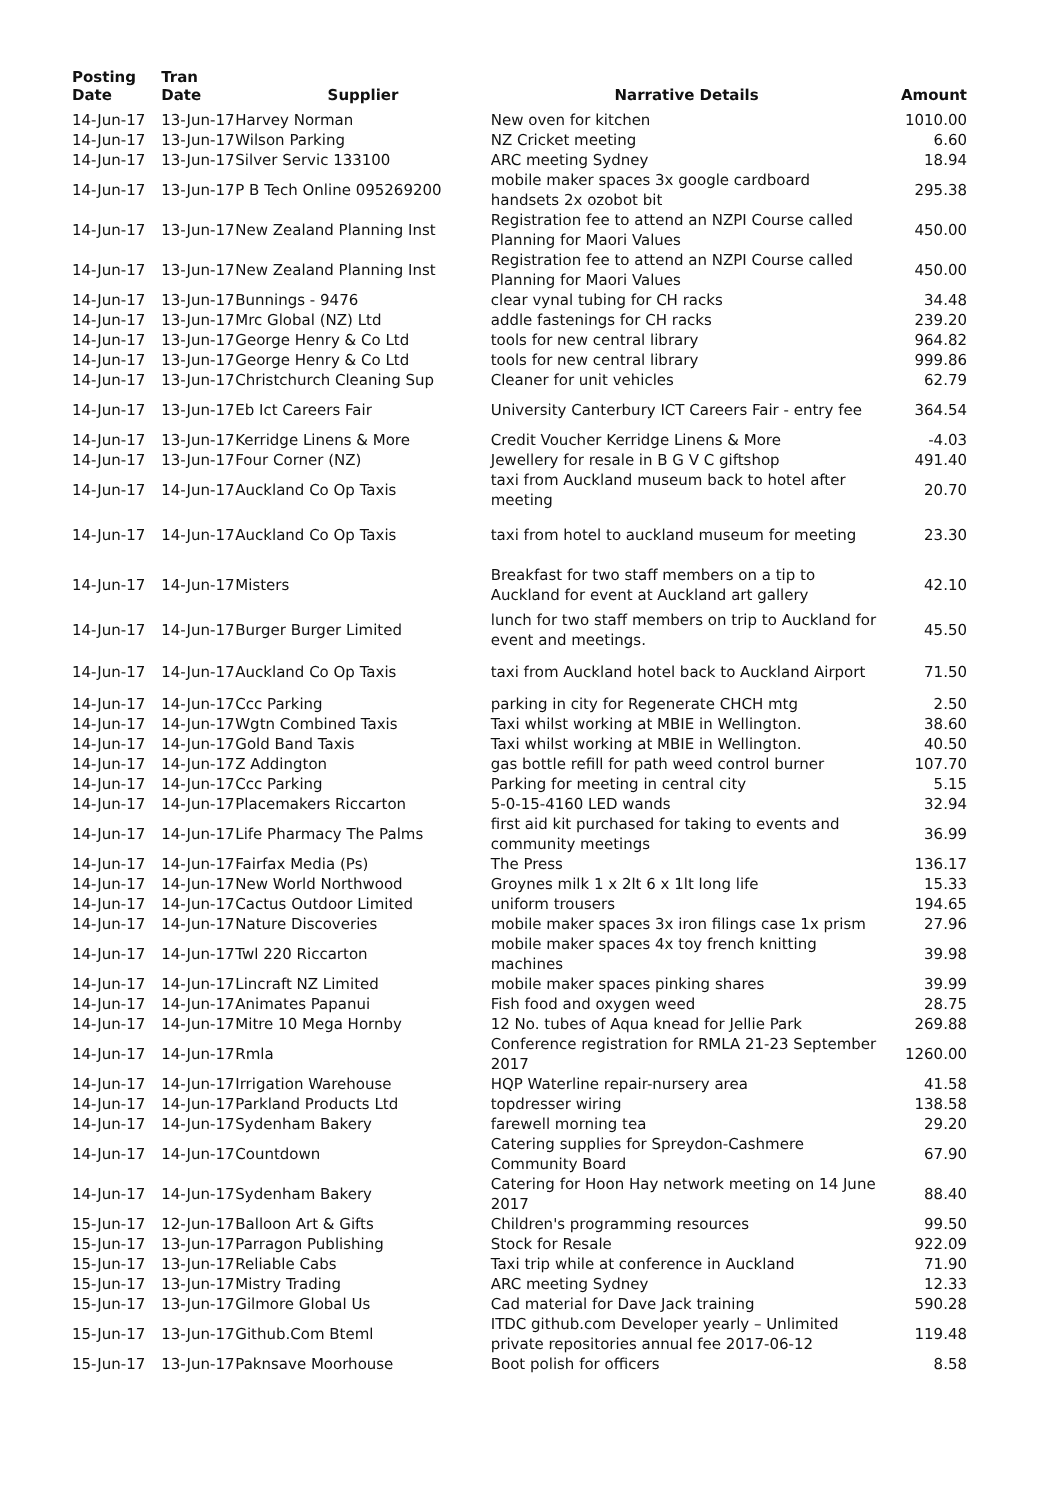| Posting Date | Tran Date | Supplier | Narrative Details | Amount |
| --- | --- | --- | --- | --- |
| 14-Jun-17 | 13-Jun-17 | Harvey Norman | New oven for kitchen | 1010.00 |
| 14-Jun-17 | 13-Jun-17 | Wilson Parking | NZ Cricket meeting | 6.60 |
| 14-Jun-17 | 13-Jun-17 | Silver Servic 133100 | ARC meeting Sydney | 18.94 |
| 14-Jun-17 | 13-Jun-17 | P B Tech Online 095269200 | mobile maker spaces 3x google cardboard handsets 2x ozobot bit | 295.38 |
| 14-Jun-17 | 13-Jun-17 | New Zealand Planning Inst | Registration fee to attend an NZPI Course called Planning for Maori Values | 450.00 |
| 14-Jun-17 | 13-Jun-17 | New Zealand Planning Inst | Registration fee to attend an NZPI Course called Planning for Maori Values | 450.00 |
| 14-Jun-17 | 13-Jun-17 | Bunnings - 9476 | clear vynal tubing for CH racks | 34.48 |
| 14-Jun-17 | 13-Jun-17 | Mrc Global (NZ) Ltd | addle fastenings for CH racks | 239.20 |
| 14-Jun-17 | 13-Jun-17 | George Henry & Co Ltd | tools for new central library | 964.82 |
| 14-Jun-17 | 13-Jun-17 | George Henry & Co Ltd | tools for new central library | 999.86 |
| 14-Jun-17 | 13-Jun-17 | Christchurch Cleaning Sup | Cleaner for unit vehicles | 62.79 |
| 14-Jun-17 | 13-Jun-17 | Eb Ict Careers Fair | University Canterbury ICT Careers Fair - entry fee | 364.54 |
| 14-Jun-17 | 13-Jun-17 | Kerridge Linens & More | Credit Voucher Kerridge Linens & More | -4.03 |
| 14-Jun-17 | 13-Jun-17 | Four Corner (NZ) | Jewellery for resale in B G V C giftshop | 491.40 |
| 14-Jun-17 | 14-Jun-17 | Auckland Co Op Taxis | taxi from Auckland museum back to hotel after meeting | 20.70 |
| 14-Jun-17 | 14-Jun-17 | Auckland Co Op Taxis | taxi from hotel to auckland museum for meeting | 23.30 |
| 14-Jun-17 | 14-Jun-17 | Misters | Breakfast for two staff members on a tip to Auckland for event at Auckland art gallery | 42.10 |
| 14-Jun-17 | 14-Jun-17 | Burger Burger Limited | lunch for two staff members on trip to Auckland for event and meetings. | 45.50 |
| 14-Jun-17 | 14-Jun-17 | Auckland Co Op Taxis | taxi from Auckland hotel back to Auckland Airport | 71.50 |
| 14-Jun-17 | 14-Jun-17 | Ccc Parking | parking in city for Regenerate CHCH mtg | 2.50 |
| 14-Jun-17 | 14-Jun-17 | Wgtn Combined Taxis | Taxi whilst working at MBIE in Wellington. | 38.60 |
| 14-Jun-17 | 14-Jun-17 | Gold Band Taxis | Taxi whilst working at MBIE in Wellington. | 40.50 |
| 14-Jun-17 | 14-Jun-17 | Z Addington | gas bottle refill for path weed control burner | 107.70 |
| 14-Jun-17 | 14-Jun-17 | Ccc Parking | Parking for meeting in central city | 5.15 |
| 14-Jun-17 | 14-Jun-17 | Placemakers Riccarton | 5-0-15-4160 LED wands | 32.94 |
| 14-Jun-17 | 14-Jun-17 | Life Pharmacy The Palms | first aid kit purchased for taking to events and community meetings | 36.99 |
| 14-Jun-17 | 14-Jun-17 | Fairfax Media (Ps) | The Press | 136.17 |
| 14-Jun-17 | 14-Jun-17 | New World Northwood | Groynes milk 1 x 2lt 6 x 1lt long life | 15.33 |
| 14-Jun-17 | 14-Jun-17 | Cactus Outdoor Limited | uniform trousers | 194.65 |
| 14-Jun-17 | 14-Jun-17 | Nature Discoveries | mobile maker spaces 3x iron filings case 1x prism | 27.96 |
| 14-Jun-17 | 14-Jun-17 | Twl 220 Riccarton | mobile maker spaces 4x toy french knitting machines | 39.98 |
| 14-Jun-17 | 14-Jun-17 | Lincraft NZ Limited | mobile maker spaces pinking shares | 39.99 |
| 14-Jun-17 | 14-Jun-17 | Animates Papanui | Fish food and oxygen weed | 28.75 |
| 14-Jun-17 | 14-Jun-17 | Mitre 10 Mega Hornby | 12 No. tubes of Aqua knead for Jellie Park | 269.88 |
| 14-Jun-17 | 14-Jun-17 | Rmla | Conference registration for RMLA 21-23 September 2017 | 1260.00 |
| 14-Jun-17 | 14-Jun-17 | Irrigation Warehouse | HQP Waterline repair-nursery area | 41.58 |
| 14-Jun-17 | 14-Jun-17 | Parkland Products Ltd | topdresser wiring | 138.58 |
| 14-Jun-17 | 14-Jun-17 | Sydenham Bakery | farewell morning tea | 29.20 |
| 14-Jun-17 | 14-Jun-17 | Countdown | Catering supplies for Spreydon-Cashmere Community Board | 67.90 |
| 14-Jun-17 | 14-Jun-17 | Sydenham Bakery | Catering for Hoon Hay network meeting on 14 June 2017 | 88.40 |
| 15-Jun-17 | 12-Jun-17 | Balloon Art & Gifts | Children's programming resources | 99.50 |
| 15-Jun-17 | 13-Jun-17 | Parragon Publishing | Stock for Resale | 922.09 |
| 15-Jun-17 | 13-Jun-17 | Reliable Cabs | Taxi trip while at conference in Auckland | 71.90 |
| 15-Jun-17 | 13-Jun-17 | Mistry Trading | ARC meeting Sydney | 12.33 |
| 15-Jun-17 | 13-Jun-17 | Gilmore Global Us | Cad material for Dave Jack training | 590.28 |
| 15-Jun-17 | 13-Jun-17 | Github.Com Bteml | ITDC github.com Developer yearly – Unlimited private repositories annual fee 2017-06-12 | 119.48 |
| 15-Jun-17 | 13-Jun-17 | Paknsave Moorhouse | Boot polish for officers | 8.58 |